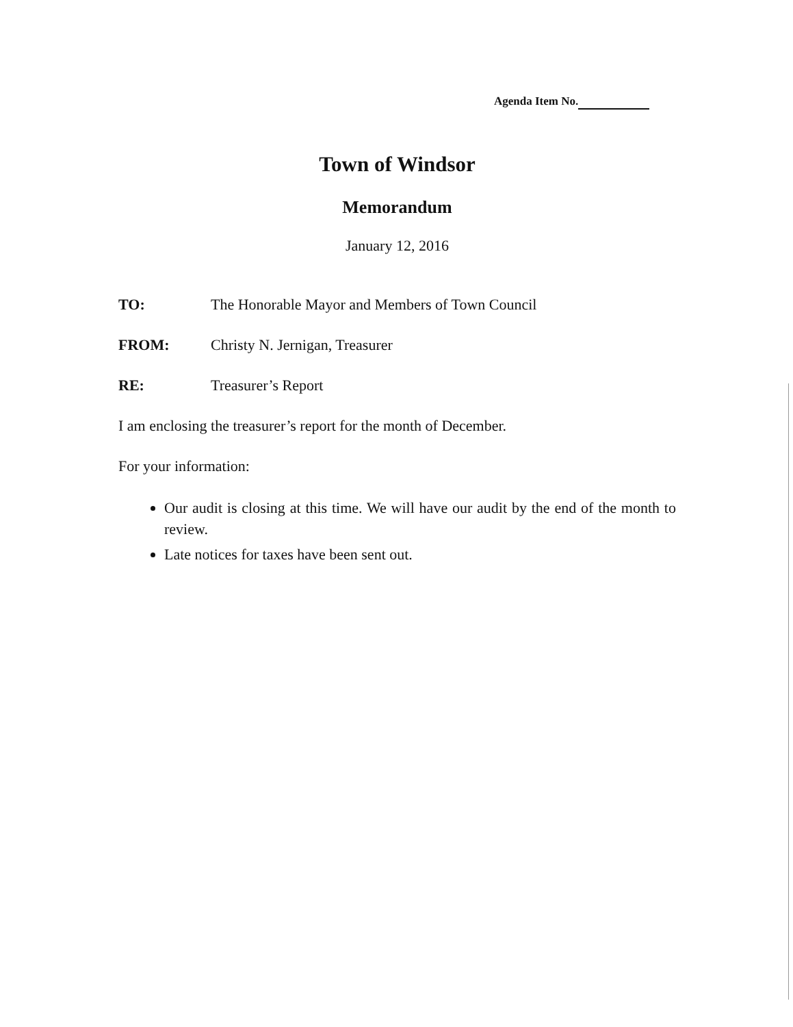Agenda Item No.
Town of Windsor
Memorandum
January 12, 2016
TO: The Honorable Mayor and Members of Town Council
FROM: Christy N. Jernigan, Treasurer
RE: Treasurer’s Report
I am enclosing the treasurer’s report for the month of December.
For your information:
Our audit is closing at this time. We will have our audit by the end of the month to review.
Late notices for taxes have been sent out.